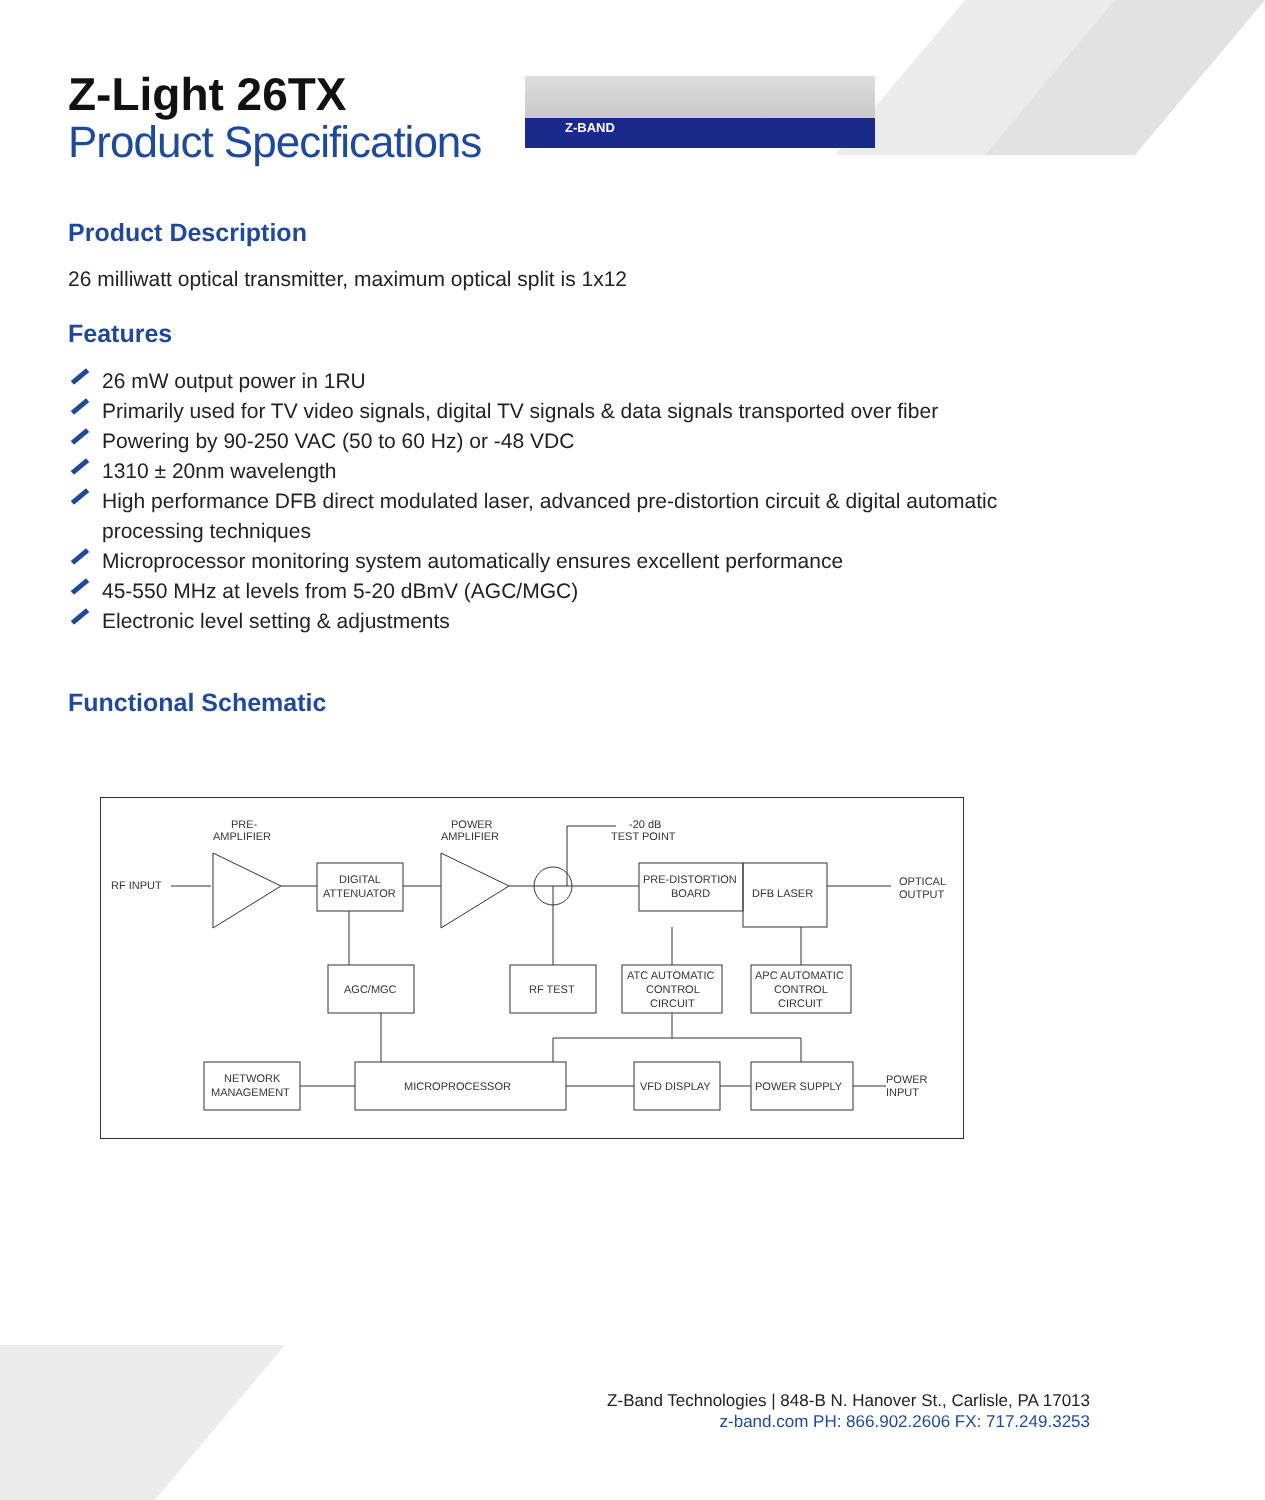Z-BAND
Z-Light 26TX
Product Specifications
Product Description
26 milliwatt optical transmitter, maximum optical split is 1x12
Features
26 mW output power in 1RU
Primarily used for TV video signals, digital TV signals & data signals transported over fiber
Powering by 90-250 VAC (50 to 60 Hz) or -48 VDC
1310 ± 20nm wavelength
High performance DFB direct modulated laser, advanced pre-distortion circuit & digital automatic processing techniques
Microprocessor monitoring system automatically ensures excellent performance
45-550 MHz at levels from 5-20 dBmV (AGC/MGC)
Electronic level setting & adjustments
Functional Schematic
PRE-
AMPLIFIER
POWER
AMPLIFIER
-20 dB
TEST POINT
RF INPUT
DIGITAL
ATTENUATOR
PRE-DISTORTION
BOARD
DFB LASER
OPTICAL
OUTPUT
AGC/MGC
RF TEST
ATC AUTOMATIC
CONTROL
CIRCUIT
APC AUTOMATIC
CONTROL
CIRCUIT
NETWORK
MANAGEMENT
MICROPROCESSOR
VFD DISPLAY
POWER SUPPLY
POWER
INPUT
Z-Band Technologies | 848-B N. Hanover St., Carlisle, PA 17013
z-band.com PH: 866.902.2606 FX: 717.249.3253